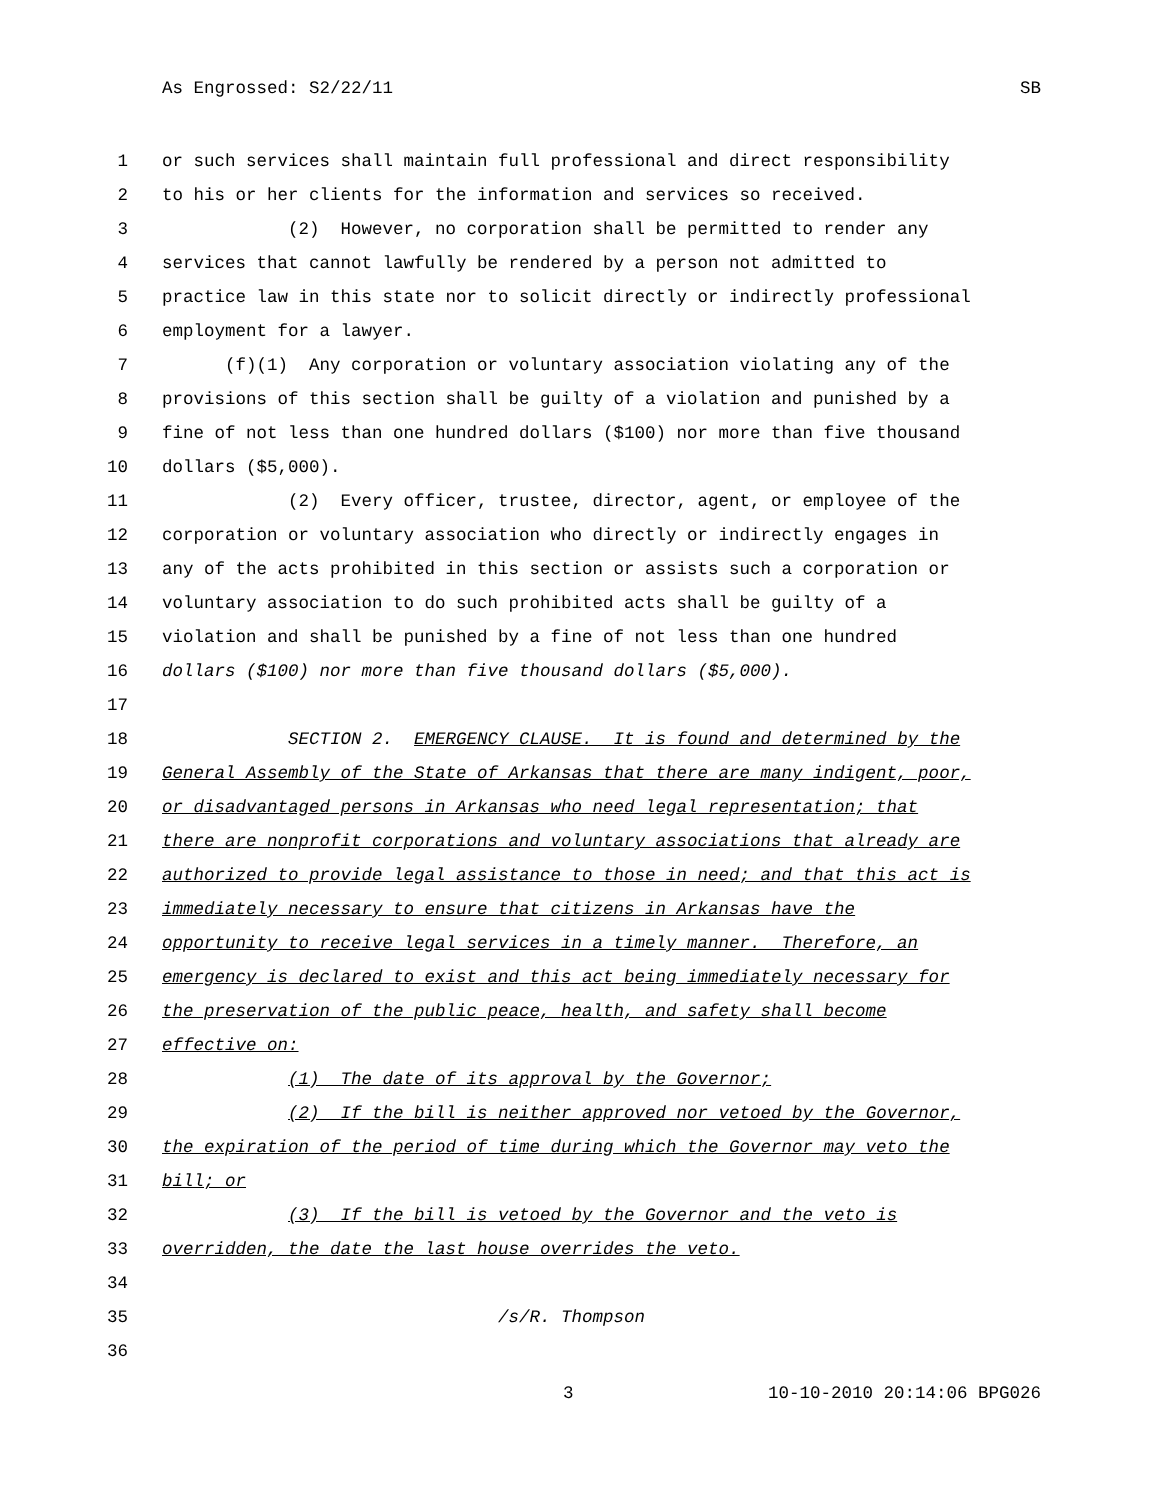As Engrossed: S2/22/11 SB
1 or such services shall maintain full professional and direct responsibility
2 to his or her clients for the information and services so received.
3 (2) However, no corporation shall be permitted to render any
4 services that cannot lawfully be rendered by a person not admitted to
5 practice law in this state nor to solicit directly or indirectly professional
6 employment for a lawyer.
7 (f)(1) Any corporation or voluntary association violating any of the
8 provisions of this section shall be guilty of a violation and punished by a
9 fine of not less than one hundred dollars ($100) nor more than five thousand
10 dollars ($5,000).
11 (2) Every officer, trustee, director, agent, or employee of the
12 corporation or voluntary association who directly or indirectly engages in
13 any of the acts prohibited in this section or assists such a corporation or
14 voluntary association to do such prohibited acts shall be guilty of a
15 violation and shall be punished by a fine of not less than one hundred
16 dollars ($100) nor more than five thousand dollars ($5,000).
17
18 SECTION 2. EMERGENCY CLAUSE. It is found and determined by the
19 General Assembly of the State of Arkansas that there are many indigent, poor,
20 or disadvantaged persons in Arkansas who need legal representation; that
21 there are nonprofit corporations and voluntary associations that already are
22 authorized to provide legal assistance to those in need; and that this act is
23 immediately necessary to ensure that citizens in Arkansas have the
24 opportunity to receive legal services in a timely manner. Therefore, an
25 emergency is declared to exist and this act being immediately necessary for
26 the preservation of the public peace, health, and safety shall become
27 effective on:
28 (1) The date of its approval by the Governor;
29 (2) If the bill is neither approved nor vetoed by the Governor,
30 the expiration of the period of time during which the Governor may veto the
31 bill; or
32 (3) If the bill is vetoed by the Governor and the veto is
33 overridden, the date the last house overrides the veto.
34
35 /s/R. Thompson
36
3 10-10-2010 20:14:06 BPG026